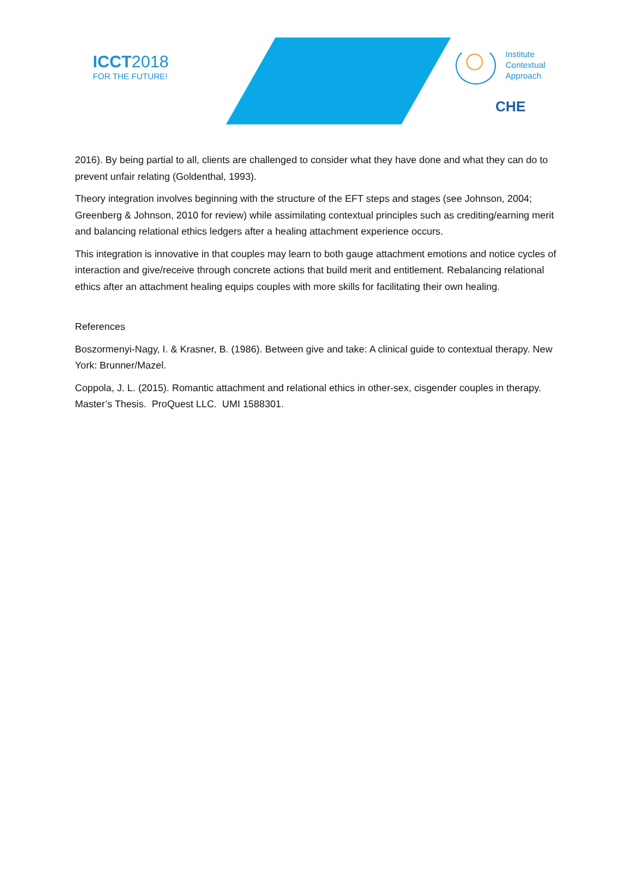ICCT2018
FOR THE FUTURE!
Institute
Contextual
Approach
CHE
2016). By being partial to all, clients are challenged to consider what they have done and what they can do to prevent unfair relating (Goldenthal, 1993).
Theory integration involves beginning with the structure of the EFT steps and stages (see Johnson, 2004; Greenberg & Johnson, 2010 for review) while assimilating contextual principles such as crediting/earning merit and balancing relational ethics ledgers after a healing attachment experience occurs.
This integration is innovative in that couples may learn to both gauge attachment emotions and notice cycles of interaction and give/receive through concrete actions that build merit and entitlement. Rebalancing relational ethics after an attachment healing equips couples with more skills for facilitating their own healing.
References
Boszormenyi-Nagy, I. & Krasner, B. (1986). Between give and take: A clinical guide to contextual therapy. New York: Brunner/Mazel.
Coppola, J. L. (2015). Romantic attachment and relational ethics in other-sex, cisgender couples in therapy. Master’s Thesis. ProQuest LLC. UMI 1588301.